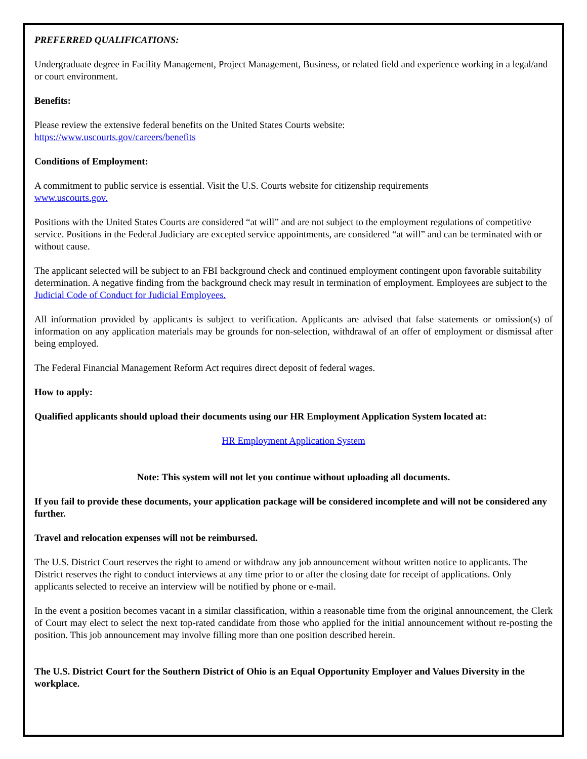PREFERRED QUALIFICATIONS:
Undergraduate degree in Facility Management, Project Management, Business, or related field and experience working in a legal/and or court environment.
Benefits:
Please review the extensive federal benefits on the United States Courts website:
https://www.uscourts.gov/careers/benefits
Conditions of Employment:
A commitment to public service is essential. Visit the U.S. Courts website for citizenship requirements
www.uscourts.gov.
Positions with the United States Courts are considered “at will” and are not subject to the employment regulations of competitive service. Positions in the Federal Judiciary are excepted service appointments, are considered “at will” and can be terminated with or without cause.
The applicant selected will be subject to an FBI background check and continued employment contingent upon favorable suitability determination. A negative finding from the background check may result in termination of employment. Employees are subject to the Judicial Code of Conduct for Judicial Employees.
All information provided by applicants is subject to verification. Applicants are advised that false statements or omission(s) of information on any application materials may be grounds for non-selection, withdrawal of an offer of employment or dismissal after being employed.
The Federal Financial Management Reform Act requires direct deposit of federal wages.
How to apply:
Qualified applicants should upload their documents using our HR Employment Application System located at:
HR Employment Application System
Note: This system will not let you continue without uploading all documents.
If you fail to provide these documents, your application package will be considered incomplete and will not be considered any further.
Travel and relocation expenses will not be reimbursed.
The U.S. District Court reserves the right to amend or withdraw any job announcement without written notice to applicants. The District reserves the right to conduct interviews at any time prior to or after the closing date for receipt of applications. Only applicants selected to receive an interview will be notified by phone or e-mail.
In the event a position becomes vacant in a similar classification, within a reasonable time from the original announcement, the Clerk of Court may elect to select the next top-rated candidate from those who applied for the initial announcement without re-posting the position. This job announcement may involve filling more than one position described herein.
The U.S. District Court for the Southern District of Ohio is an Equal Opportunity Employer and Values Diversity in the workplace.